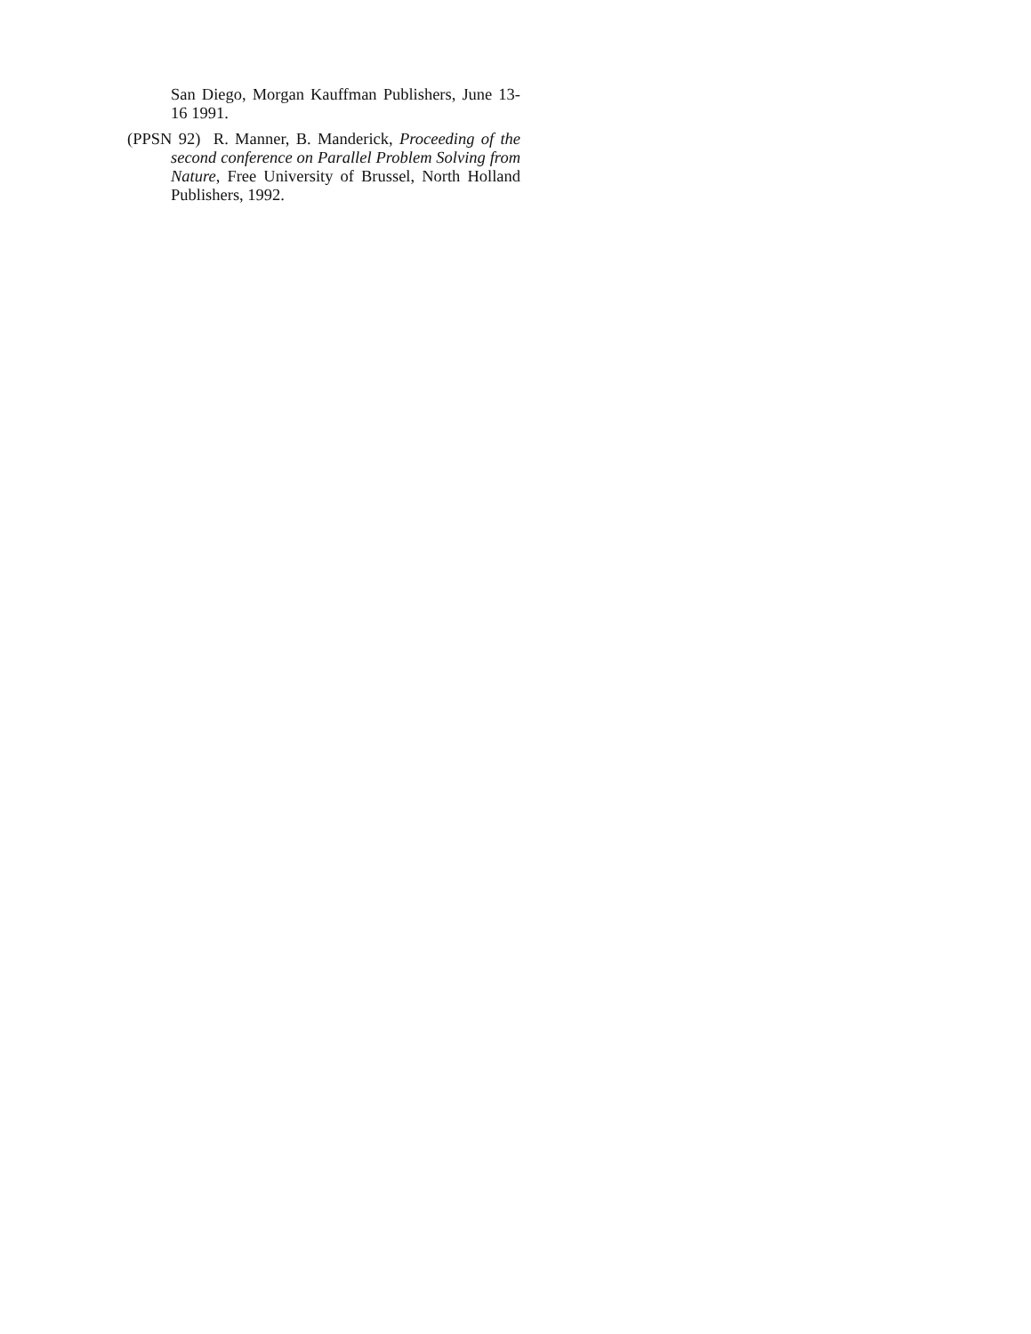San Diego, Morgan Kauffman Publishers, June 13-16 1991.
(PPSN 92) R. Manner, B. Manderick, Proceeding of the second conference on Parallel Problem Solving from Nature, Free University of Brussel, North Holland Publishers, 1992.